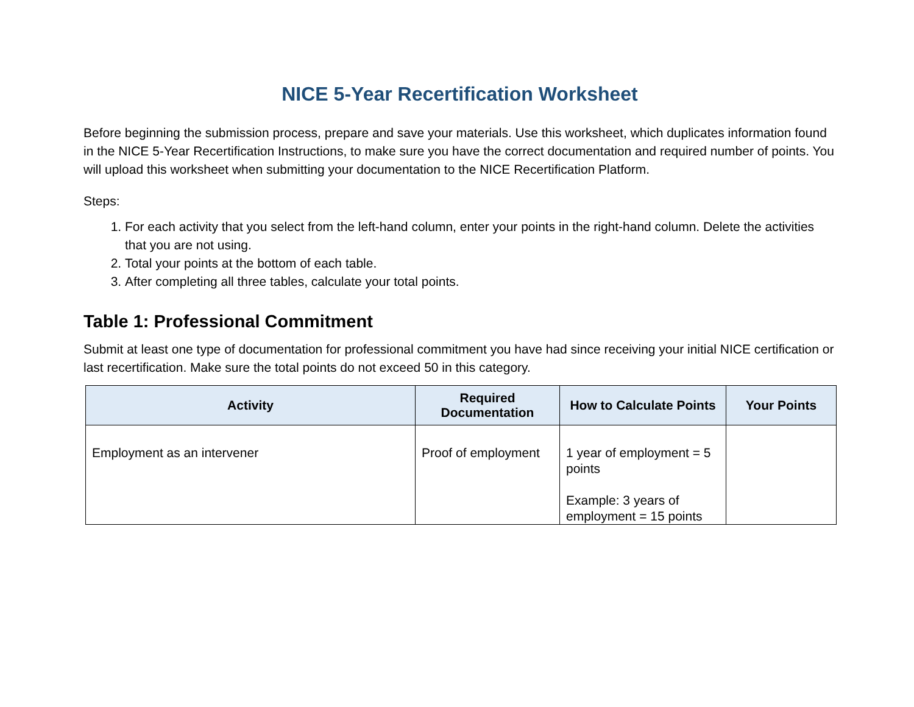NICE 5-Year Recertification Worksheet
Before beginning the submission process, prepare and save your materials. Use this worksheet, which duplicates information found in the NICE 5-Year Recertification Instructions, to make sure you have the correct documentation and required number of points. You will upload this worksheet when submitting your documentation to the NICE Recertification Platform.
Steps:
1. For each activity that you select from the left-hand column, enter your points in the right-hand column. Delete the activities that you are not using.
2. Total your points at the bottom of each table.
3. After completing all three tables, calculate your total points.
Table 1: Professional Commitment
Submit at least one type of documentation for professional commitment you have had since receiving your initial NICE certification or last recertification. Make sure the total points do not exceed 50 in this category.
| Activity | Required Documentation | How to Calculate Points | Your Points |
| --- | --- | --- | --- |
| Employment as an intervener | Proof of employment | 1 year of employment = 5 points Example: 3 years of employment = 15 points | |